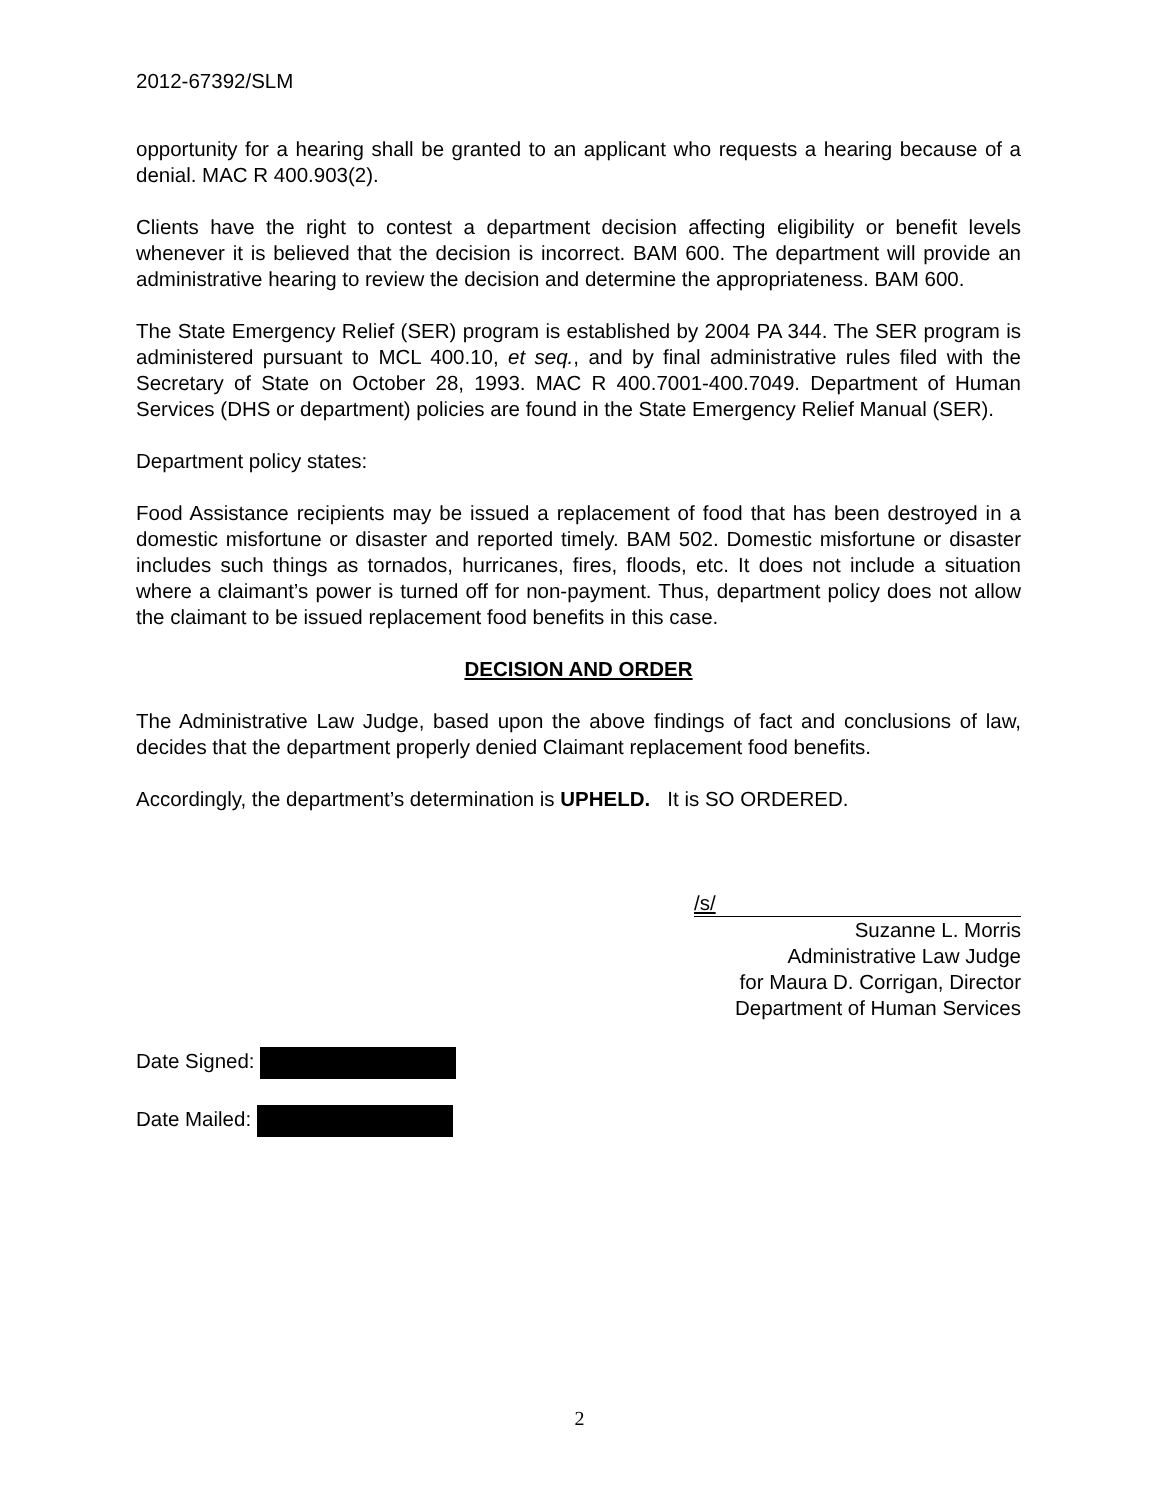2012-67392/SLM
opportunity for a hearing shall be granted to an applicant who requests a hearing because of a denial. MAC R 400.903(2).
Clients have the right to contest a department decision affecting eligibility or benefit levels whenever it is believed that the decision is incorrect. BAM 600. The department will provide an administrative hearing to review the decision and determine the appropriateness. BAM 600.
The State Emergency Relief (SER) program is established by 2004 PA 344. The SER program is administered pursuant to MCL 400.10, et seq., and by final administrative rules filed with the Secretary of State on October 28, 1993. MAC R 400.7001-400.7049. Department of Human Services (DHS or department) policies are found in the State Emergency Relief Manual (SER).
Department policy states:
Food Assistance recipients may be issued a replacement of food that has been destroyed in a domestic misfortune or disaster and reported timely. BAM 502. Domestic misfortune or disaster includes such things as tornados, hurricanes, fires, floods, etc. It does not include a situation where a claimant’s power is turned off for non-payment. Thus, department policy does not allow the claimant to be issued replacement food benefits in this case.
DECISION AND ORDER
The Administrative Law Judge, based upon the above findings of fact and conclusions of law, decides that the department properly denied Claimant replacement food benefits.
Accordingly, the department’s determination is UPHELD. It is SO ORDERED.
/s/
Suzanne L. Morris
Administrative Law Judge
for Maura D. Corrigan, Director
Department of Human Services
Date Signed:
Date Mailed:
2